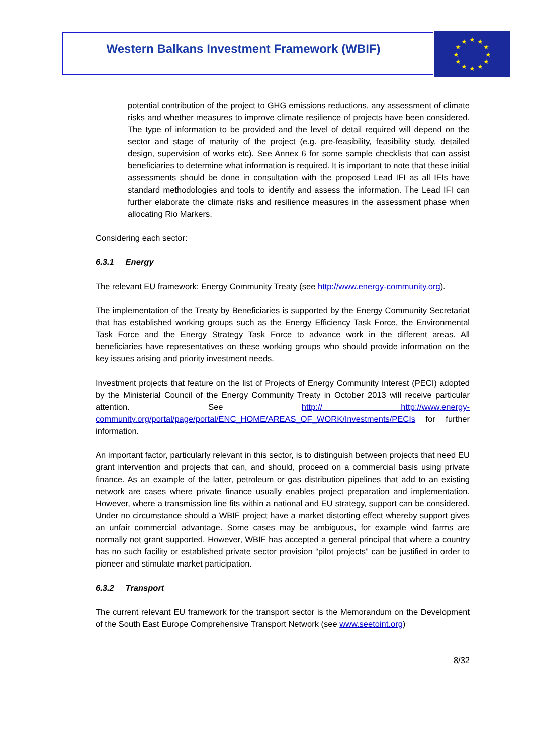Western Balkans Investment Framework (WBIF)
★
★
★
★
★
★
★
★
★
★
★
★
potential contribution of the project to GHG emissions reductions, any assessment of climate risks and whether measures to improve climate resilience of projects have been considered. The type of information to be provided and the level of detail required will depend on the sector and stage of maturity of the project (e.g. pre-feasibility, feasibility study, detailed design, supervision of works etc). See Annex 6 for some sample checklists that can assist beneficiaries to determine what information is required. It is important to note that these initial assessments should be done in consultation with the proposed Lead IFI as all IFIs have standard methodologies and tools to identify and assess the information. The Lead IFI can further elaborate the climate risks and resilience measures in the assessment phase when allocating Rio Markers.
Considering each sector:
6.3.1 Energy
The relevant EU framework: Energy Community Treaty (see http://www.energy-community.org).
The implementation of the Treaty by Beneficiaries is supported by the Energy Community Secretariat that has established working groups such as the Energy Efficiency Task Force, the Environmental Task Force and the Energy Strategy Task Force to advance work in the different areas. All beneficiaries have representatives on these working groups who should provide information on the key issues arising and priority investment needs.
Investment projects that feature on the list of Projects of Energy Community Interest (PECI) adopted by the Ministerial Council of the Energy Community Treaty in October 2013 will receive particular attention. See http:// http://www.energy-community.org/portal/page/portal/ENC_HOME/AREAS_OF_WORK/Investments/PECIs for further information.
An important factor, particularly relevant in this sector, is to distinguish between projects that need EU grant intervention and projects that can, and should, proceed on a commercial basis using private finance. As an example of the latter, petroleum or gas distribution pipelines that add to an existing network are cases where private finance usually enables project preparation and implementation. However, where a transmission line fits within a national and EU strategy, support can be considered. Under no circumstance should a WBIF project have a market distorting effect whereby support gives an unfair commercial advantage. Some cases may be ambiguous, for example wind farms are normally not grant supported. However, WBIF has accepted a general principal that where a country has no such facility or established private sector provision “pilot projects” can be justified in order to pioneer and stimulate market participation.
6.3.2 Transport
The current relevant EU framework for the transport sector is the Memorandum on the Development of the South East Europe Comprehensive Transport Network (see www.seetoint.org)
8/32